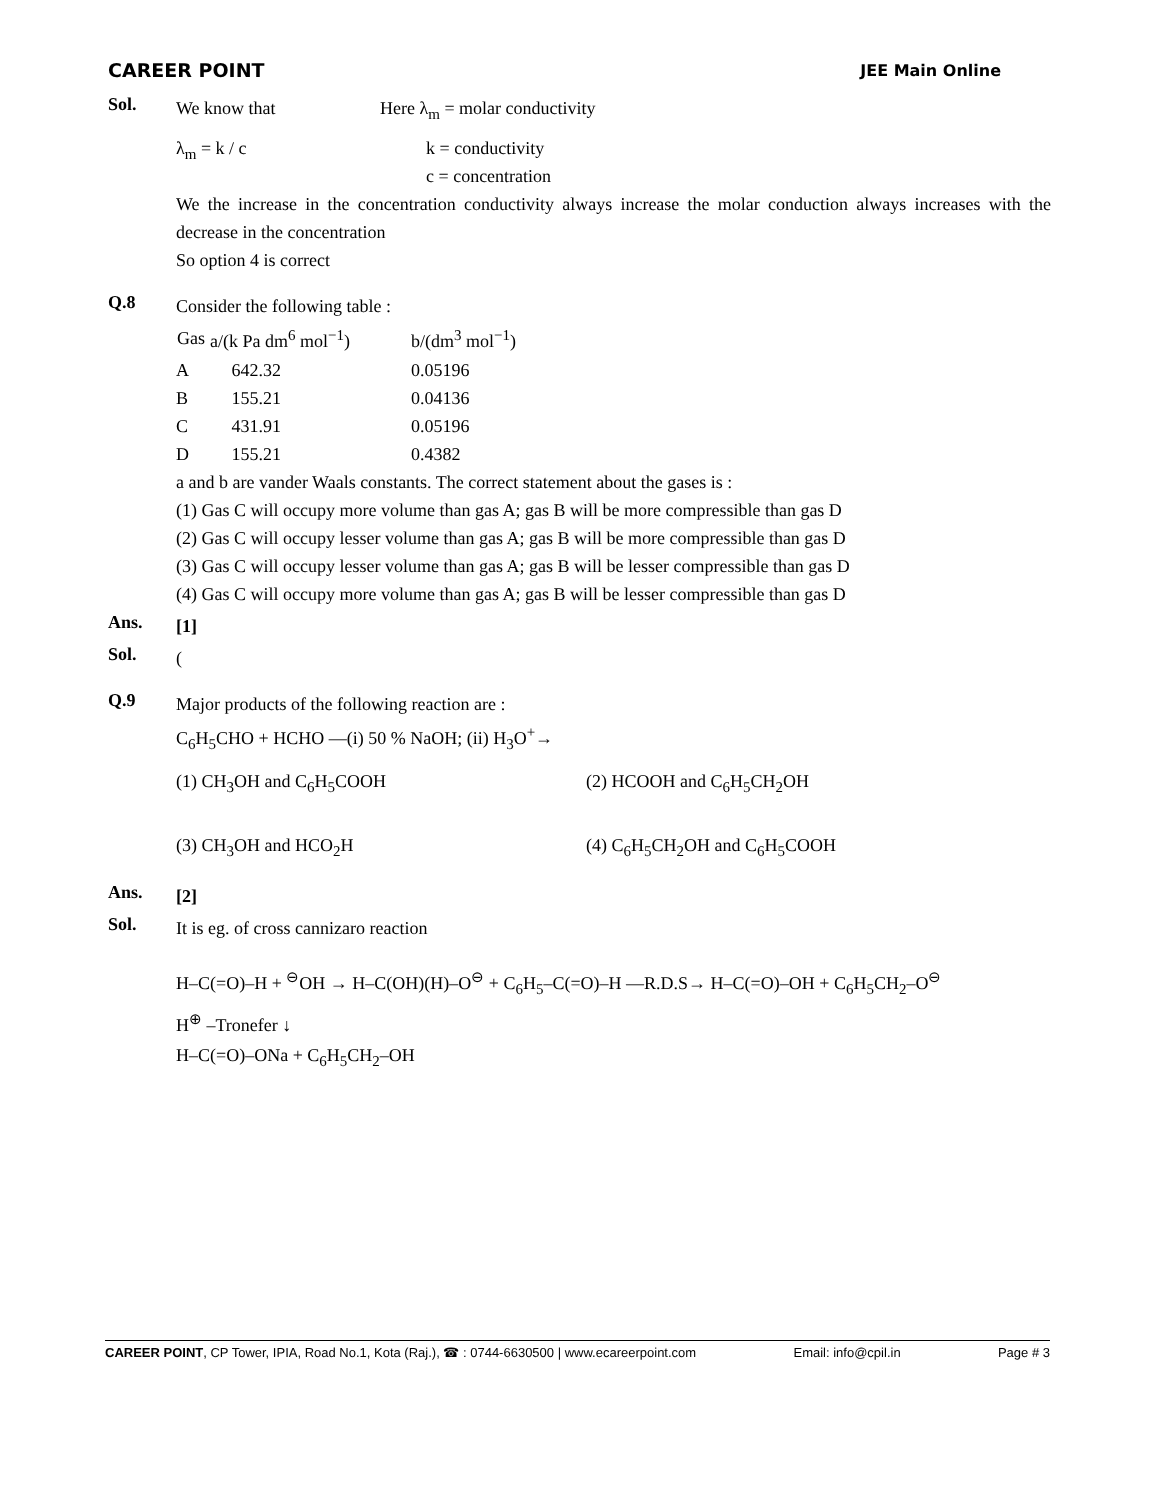CAREER POINT
JEE Main Online
Sol.
We know that Here λ<sub>m</sub> = molar conductivity
λ<sub>m</sub> = k / c k = conductivity
c = concentration
We the increase in the concentration conductivity always increase the molar conduction always increases with the decrease in the concentration
So option 4 is correct
Q.8
Consider the following table :
| Gas | a/(k Pa dm<sup>6</sup> mol<sup>−1</sup>) | b/(dm<sup>3</sup> mol<sup>−1</sup>) |
| --- | --- | --- |
| A | 642.32 | 0.05196 |
| B | 155.21 | 0.04136 |
| C | 431.91 | 0.05196 |
| D | 155.21 | 0.4382 |
a and b are vander Waals constants. The correct statement about the gases is :
(1) Gas C will occupy more volume than gas A; gas B will be more compressible than gas D
(2) Gas C will occupy lesser volume than gas A; gas B will be more compressible than gas D
(3) Gas C will occupy lesser volume than gas A; gas B will be lesser compressible than gas D
(4) Gas C will occupy more volume than gas A; gas B will be lesser compressible than gas D
Ans.
[1]
Sol.
(
Q.9
Major products of the following reaction are :
C<sub>6</sub>H<sub>5</sub>CHO + HCHO —(i) 50 % NaOH; (ii) H<sub>3</sub>O<sup>+</sup>→
(1) CH<sub>3</sub>OH and C<sub>6</sub>H<sub>5</sub>COOH
(2) HCOOH and C<sub>6</sub>H<sub>5</sub>CH<sub>2</sub>OH
(3) CH<sub>3</sub>OH and HCO<sub>2</sub>H
(4) C<sub>6</sub>H<sub>5</sub>CH<sub>2</sub>OH and C<sub>6</sub>H<sub>5</sub>COOH
Ans.
[2]
Sol.
It is eg. of cross cannizaro reaction
H–C(=O)–H + <sup>⊖</sup>OH → H–C(OH)(H)–O<sup>⊖</sup> + C<sub>6</sub>H<sub>5</sub>–C(=O)–H —R.D.S→ H–C(=O)–OH + C<sub>6</sub>H<sub>5</sub>CH<sub>2</sub>–O<sup>⊖</sup>
H<sup>⊕</sup> –Tronefer ↓
H–C(=O)–ONa + C<sub>6</sub>H<sub>5</sub>CH<sub>2</sub>–OH
CAREER POINT, CP Tower, IPIA, Road No.1, Kota (Raj.), ☎ : 0744-6630500 | www.ecareerpoint.com Email: info@cpil.in Page # 3